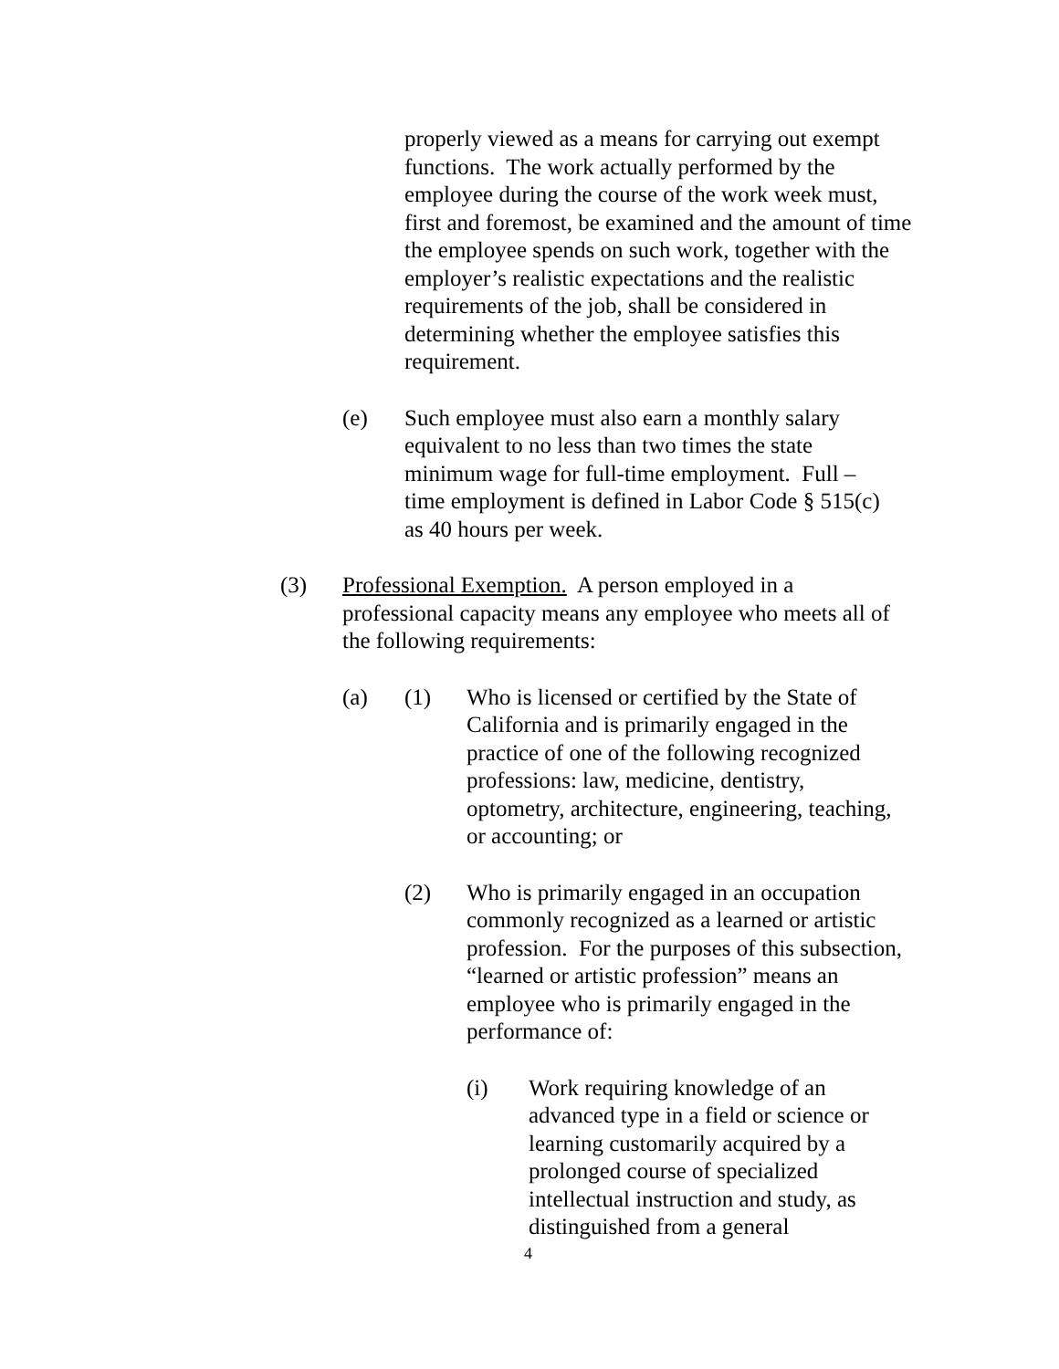properly viewed as a means for carrying out exempt functions. The work actually performed by the employee during the course of the work week must, first and foremost, be examined and the amount of time the employee spends on such work, together with the employer’s realistic expectations and the realistic requirements of the job, shall be considered in determining whether the employee satisfies this requirement.
(e) Such employee must also earn a monthly salary equivalent to no less than two times the state minimum wage for full-time employment. Full – time employment is defined in Labor Code § 515(c) as 40 hours per week.
(3) Professional Exemption. A person employed in a professional capacity means any employee who meets all of the following requirements:
(a) (1) Who is licensed or certified by the State of California and is primarily engaged in the practice of one of the following recognized professions: law, medicine, dentistry, optometry, architecture, engineering, teaching, or accounting; or
(2) Who is primarily engaged in an occupation commonly recognized as a learned or artistic profession. For the purposes of this subsection, “learned or artistic profession” means an employee who is primarily engaged in the performance of:
(i) Work requiring knowledge of an advanced type in a field or science or learning customarily acquired by a prolonged course of specialized intellectual instruction and study, as distinguished from a general
4